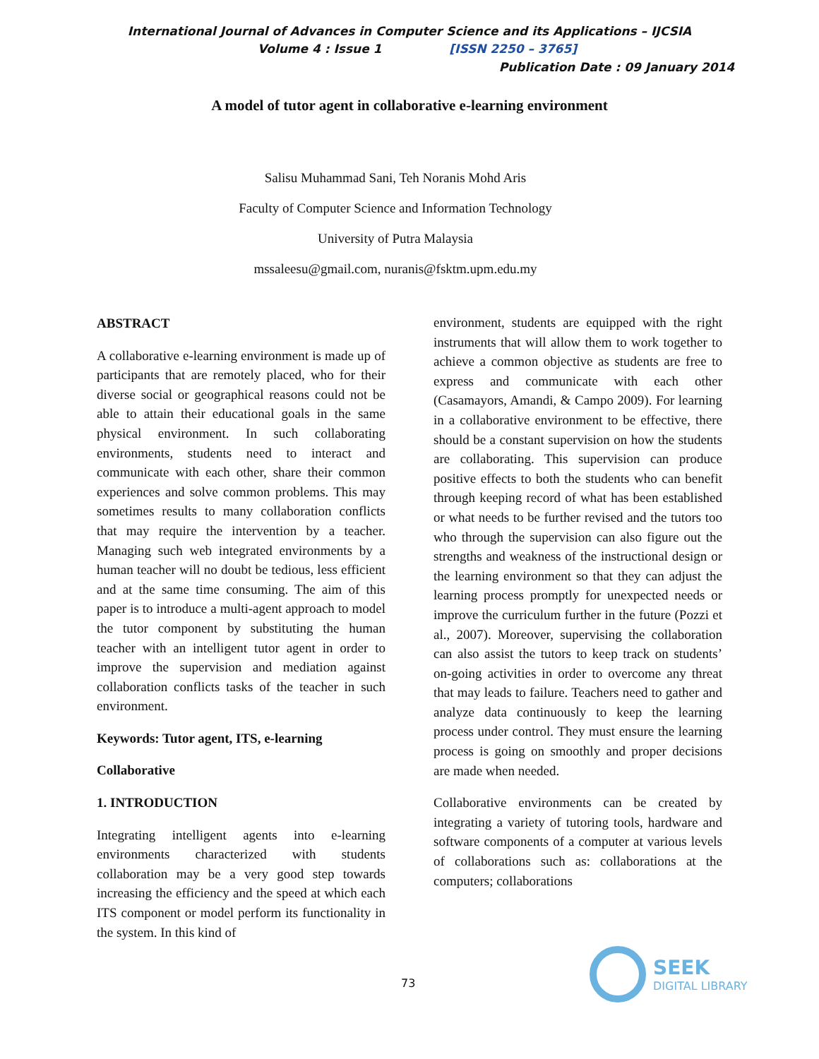International Journal of Advances in Computer Science and its Applications – IJCSIA
Volume 4 : Issue 1 [ISSN 2250 – 3765]
Publication Date : 09 January 2014
A model of tutor agent in collaborative e-learning environment
Salisu Muhammad Sani, Teh Noranis Mohd Aris
Faculty of Computer Science and Information Technology
University of Putra Malaysia
mssaleesu@gmail.com, nuranis@fsktm.upm.edu.my
ABSTRACT
A collaborative e-learning environment is made up of participants that are remotely placed, who for their diverse social or geographical reasons could not be able to attain their educational goals in the same physical environment. In such collaborating environments, students need to interact and communicate with each other, share their common experiences and solve common problems. This may sometimes results to many collaboration conflicts that may require the intervention by a teacher. Managing such web integrated environments by a human teacher will no doubt be tedious, less efficient and at the same time consuming. The aim of this paper is to introduce a multi-agent approach to model the tutor component by substituting the human teacher with an intelligent tutor agent in order to improve the supervision and mediation against collaboration conflicts tasks of the teacher in such environment.
Keywords: Tutor agent, ITS, e-learning
Collaborative
1. INTRODUCTION
Integrating intelligent agents into e-learning environments characterized with students collaboration may be a very good step towards increasing the efficiency and the speed at which each ITS component or model perform its functionality in the system. In this kind of
environment, students are equipped with the right instruments that will allow them to work together to achieve a common objective as students are free to express and communicate with each other (Casamayors, Amandi, & Campo 2009). For learning in a collaborative environment to be effective, there should be a constant supervision on how the students are collaborating. This supervision can produce positive effects to both the students who can benefit through keeping record of what has been established or what needs to be further revised and the tutors too who through the supervision can also figure out the strengths and weakness of the instructional design or the learning environment so that they can adjust the learning process promptly for unexpected needs or improve the curriculum further in the future (Pozzi et al., 2007). Moreover, supervising the collaboration can also assist the tutors to keep track on students’ on-going activities in order to overcome any threat that may leads to failure. Teachers need to gather and analyze data continuously to keep the learning process under control. They must ensure the learning process is going on smoothly and proper decisions are made when needed.
Collaborative environments can be created by integrating a variety of tutoring tools, hardware and software components of a computer at various levels of collaborations such as: collaborations at the computers; collaborations
73
SEEK
DIGITAL LIBRARY